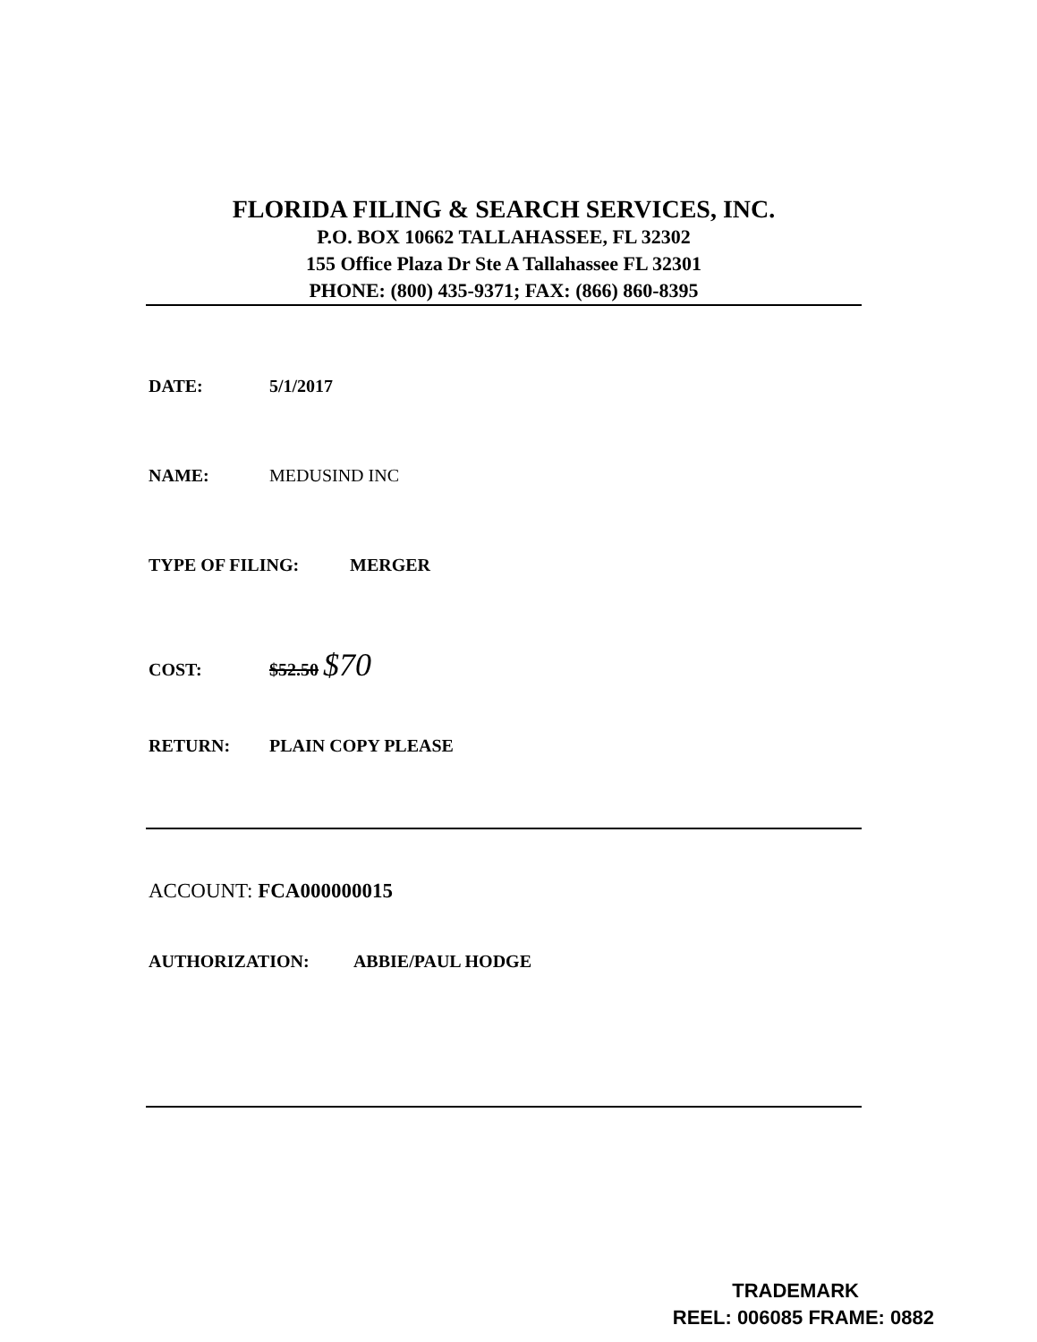FLORIDA FILING & SEARCH SERVICES, INC.
P.O. BOX 10662 TALLAHASSEE, FL 32302
155 Office Plaza Dr Ste A Tallahassee FL 32301
PHONE: (800) 435-9371; FAX: (866) 860-8395
DATE: 5/1/2017
NAME: MEDUSIND INC
TYPE OF FILING: MERGER
COST: $52.50 $70
RETURN: PLAIN COPY PLEASE
ACCOUNT: FCA000000015
AUTHORIZATION: ABBIE/PAUL HODGE
TRADEMARK
REEL: 006085 FRAME: 0882